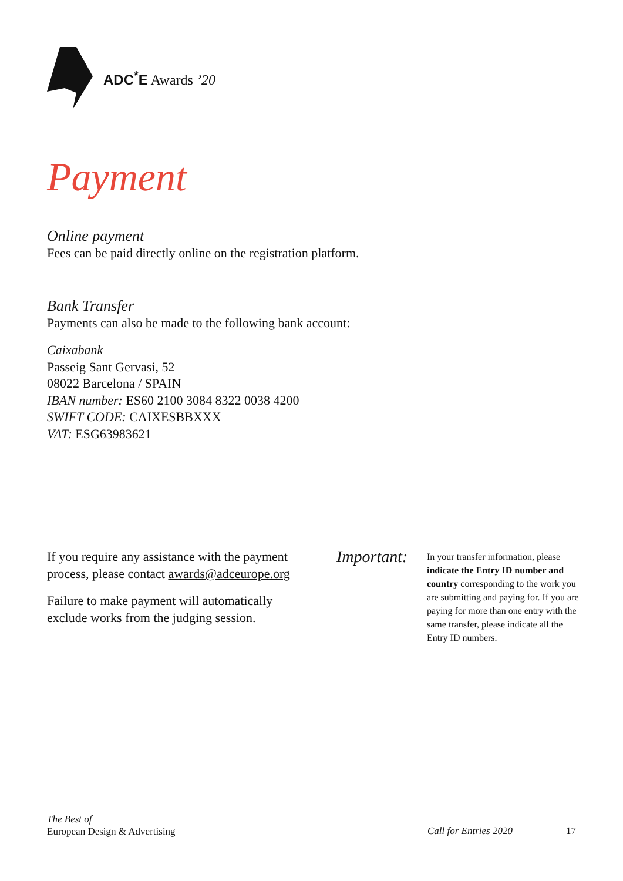ADC<sup>*</sup>E Awards ’20
Payment
Online payment
Fees can be paid directly online on the registration platform.
Bank Transfer
Payments can also be made to the following bank account:
Caixabank
Passeig Sant Gervasi, 52
08022 Barcelona / SPAIN
IBAN number: ES60 2100 3084 8322 0038 4200
SWIFT CODE: CAIXESBBXXX
VAT: ESG63983621
If you require any assistance with the payment process, please contact awards@adceurope.org
Failure to make payment will automatically exclude works from the judging session.
Important:
In your transfer information, please indicate the Entry ID number and country corresponding to the work you are submitting and paying for. If you are paying for more than one entry with the same transfer, please indicate all the Entry ID numbers.
The Best of
European Design & Advertising
Call for Entries 2020 17